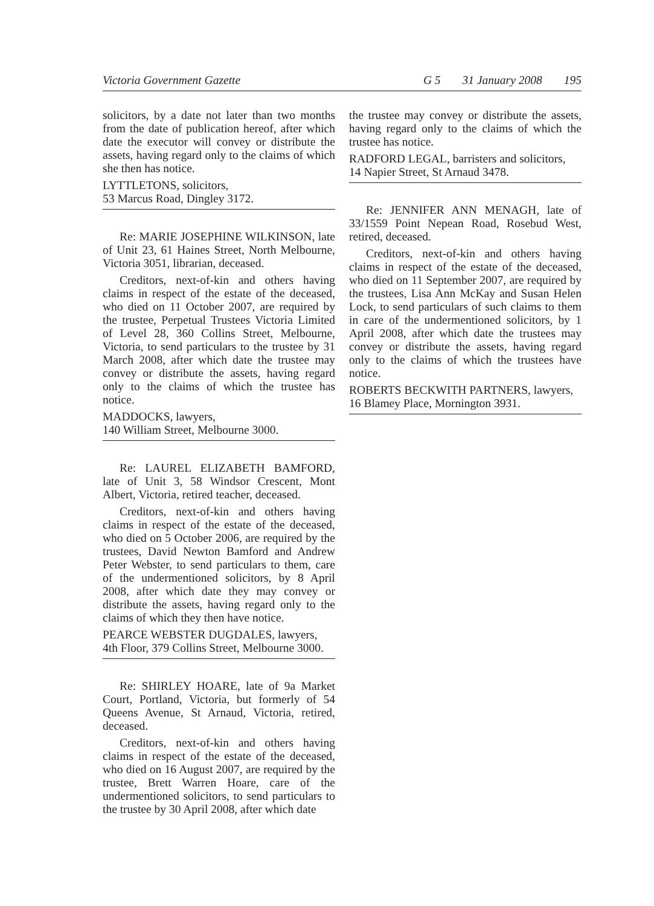Victoria Government Gazette G 5 31 January 2008 195
solicitors, by a date not later than two months from the date of publication hereof, after which date the executor will convey or distribute the assets, having regard only to the claims of which she then has notice.
LYTTLETONS, solicitors,
53 Marcus Road, Dingley 3172.
Re: MARIE JOSEPHINE WILKINSON, late of Unit 23, 61 Haines Street, North Melbourne, Victoria 3051, librarian, deceased.
Creditors, next-of-kin and others having claims in respect of the estate of the deceased, who died on 11 October 2007, are required by the trustee, Perpetual Trustees Victoria Limited of Level 28, 360 Collins Street, Melbourne, Victoria, to send particulars to the trustee by 31 March 2008, after which date the trustee may convey or distribute the assets, having regard only to the claims of which the trustee has notice.
MADDOCKS, lawyers,
140 William Street, Melbourne 3000.
Re: LAUREL ELIZABETH BAMFORD, late of Unit 3, 58 Windsor Crescent, Mont Albert, Victoria, retired teacher, deceased.
Creditors, next-of-kin and others having claims in respect of the estate of the deceased, who died on 5 October 2006, are required by the trustees, David Newton Bamford and Andrew Peter Webster, to send particulars to them, care of the undermentioned solicitors, by 8 April 2008, after which date they may convey or distribute the assets, having regard only to the claims of which they then have notice.
PEARCE WEBSTER DUGDALES, lawyers,
4th Floor, 379 Collins Street, Melbourne 3000.
Re: SHIRLEY HOARE, late of 9a Market Court, Portland, Victoria, but formerly of 54 Queens Avenue, St Arnaud, Victoria, retired, deceased.
Creditors, next-of-kin and others having claims in respect of the estate of the deceased, who died on 16 August 2007, are required by the trustee, Brett Warren Hoare, care of the undermentioned solicitors, to send particulars to the trustee by 30 April 2008, after which date
the trustee may convey or distribute the assets, having regard only to the claims of which the trustee has notice.
RADFORD LEGAL, barristers and solicitors,
14 Napier Street, St Arnaud 3478.
Re: JENNIFER ANN MENAGH, late of 33/1559 Point Nepean Road, Rosebud West, retired, deceased.
Creditors, next-of-kin and others having claims in respect of the estate of the deceased, who died on 11 September 2007, are required by the trustees, Lisa Ann McKay and Susan Helen Lock, to send particulars of such claims to them in care of the undermentioned solicitors, by 1 April 2008, after which date the trustees may convey or distribute the assets, having regard only to the claims of which the trustees have notice.
ROBERTS BECKWITH PARTNERS, lawyers,
16 Blamey Place, Mornington 3931.